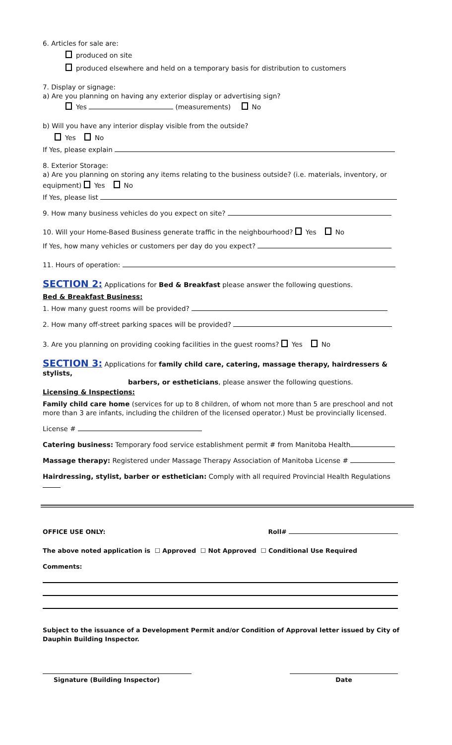6. Articles for sale are:
produced on site
produced elsewhere and held on a temporary basis for distribution to customers
7. Display or signage:
a) Are you planning on having any exterior display or advertising sign?
Yes (measurements) No
b) Will you have any interior display visible from the outside?
Yes No
If Yes, please explain
8. Exterior Storage:
a) Are you planning on storing any items relating to the business outside? (i.e. materials, inventory, or
equipment) Yes No
If Yes, please list
9. How many business vehicles do you expect on site?
10. Will your Home-Based Business generate traffic in the neighbourhood? Yes No
If Yes, how many vehicles or customers per day do you expect?
11. Hours of operation:
SECTION 2: Applications for Bed & Breakfast please answer the following questions.
Bed & Breakfast Business:
1. How many guest rooms will be provided?
2. How many off-street parking spaces will be provided?
3. Are you planning on providing cooking facilities in the guest rooms? Yes No
SECTION 3: Applications for family child care, catering, massage therapy, hairdressers & stylists,
barbers, or estheticians, please answer the following questions.
Licensing & Inspections:
Family child care home (services for up to 8 children, of whom not more than 5 are preschool and not more than 3 are infants, including the children of the licensed operator.) Must be provincially licensed.
License #
Catering business: Temporary food service establishment permit # from Manitoba Health
Massage therapy: Registered under Massage Therapy Association of Manitoba License #
Hairdressing, stylist, barber or esthetician: Comply with all required Provincial Health Regulations
OFFICE USE ONLY: Roll#
The above noted application is ☐ Approved ☐ Not Approved ☐ Conditional Use Required
Comments:
Subject to the issuance of a Development Permit and/or Condition of Approval letter issued by City of Dauphin Building Inspector.
Signature (Building Inspector) Date